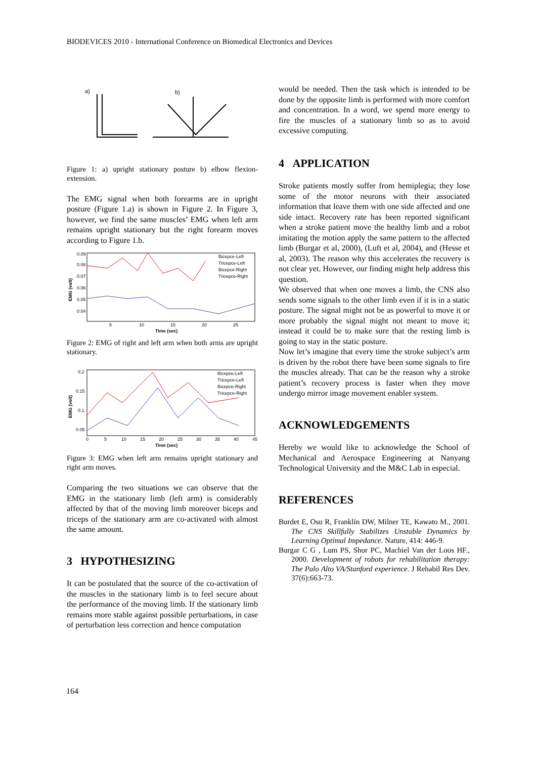BIODEVICES 2010 - International Conference on Biomedical Electronics and Devices
a)
b)
Figure 1: a) upright stationary posture b) elbow flexion-extension.
The EMG signal when both forearms are in upright posture (Figure 1.a) is shown in Figure 2. In Figure 3, however, we find the same muscles’ EMG when left arm remains upright stationary but the right forearm moves according to Figure 1.b.
0.09
0.08
0.07
0.06
0.05
0.04
5
10
15
20
25
Time (sec)
EMG (volt)
Bicepce-Left
Tricepce-Left
Bicepce-Right
Tricepce-Right
Figure 2: EMG of right and left arm when both arms are upright stationary.
0.2
0.15
0.1
0.05
0
5
10
15
20
25
30
35
40
45
Time (sec)
EMG (volt)
Bicepce-Left
Tricepce-Left
Bicepce-Right
Tricepce-Right
Figure 3: EMG when left arm remains upright stationary and right arm moves.
Comparing the two situations we can observe that the EMG in the stationary limb (left arm) is considerably affected by that of the moving limb moreover biceps and triceps of the stationary arm are co-activated with almost the same amount.
3 HYPOTHESIZING
It can be postulated that the source of the co-activation of the muscles in the stationary limb is to feel secure about the performance of the moving limb. If the stationary limb remains more stable against possible perturbations, in case of perturbation less correction and hence computation
would be needed. Then the task which is intended to be done by the opposite limb is performed with more comfort and concentration. In a word, we spend more energy to fire the muscles of a stationary limb so as to avoid excessive computing.
4 APPLICATION
Stroke patients mostly suffer from hemiplegia; they lose some of the motor neurons with their associated information that leave them with one side affected and one side intact. Recovery rate has been reported significant when a stroke patient move the healthy limb and a robot imitating the motion apply the same pattern to the affected limb (Burgar et al, 2000), (Luft et al, 2004), and (Hesse et al, 2003). The reason why this accelerates the recovery is not clear yet. However, our finding might help address this question.
We observed that when one moves a limb, the CNS also sends some signals to the other limb even if it is in a static posture. The signal might not be as powerful to move it or more probably the signal might not meant to move it; instead it could be to make sure that the resting limb is going to stay in the static posture.
Now let’s imagine that every time the stroke subject’s arm is driven by the robot there have been some signals to fire the muscles already. That can be the reason why a stroke patient’s recovery process is faster when they move undergo mirror image movement enabler system.
ACKNOWLEDGEMENTS
Hereby we would like to acknowledge the School of Mechanical and Aerospace Engineering at Nanyang Technological University and the M&C Lab in especial.
REFERENCES
Burdet E, Osu R, Franklin DW, Milner TE, Kawato M., 2001. The CNS Skillfully Stabilizes Unstable Dynamics by Learning Optimal Impedance. Nature, 414: 446-9.
Burgar C G , Lum PS, Shor PC, Machiel Van der Loos HF., 2000. Development of robots for rehabilitation therapy: The Palo Alto VA/Stanford experience. J Rehabil Res Dev. 37(6):663-73.
164